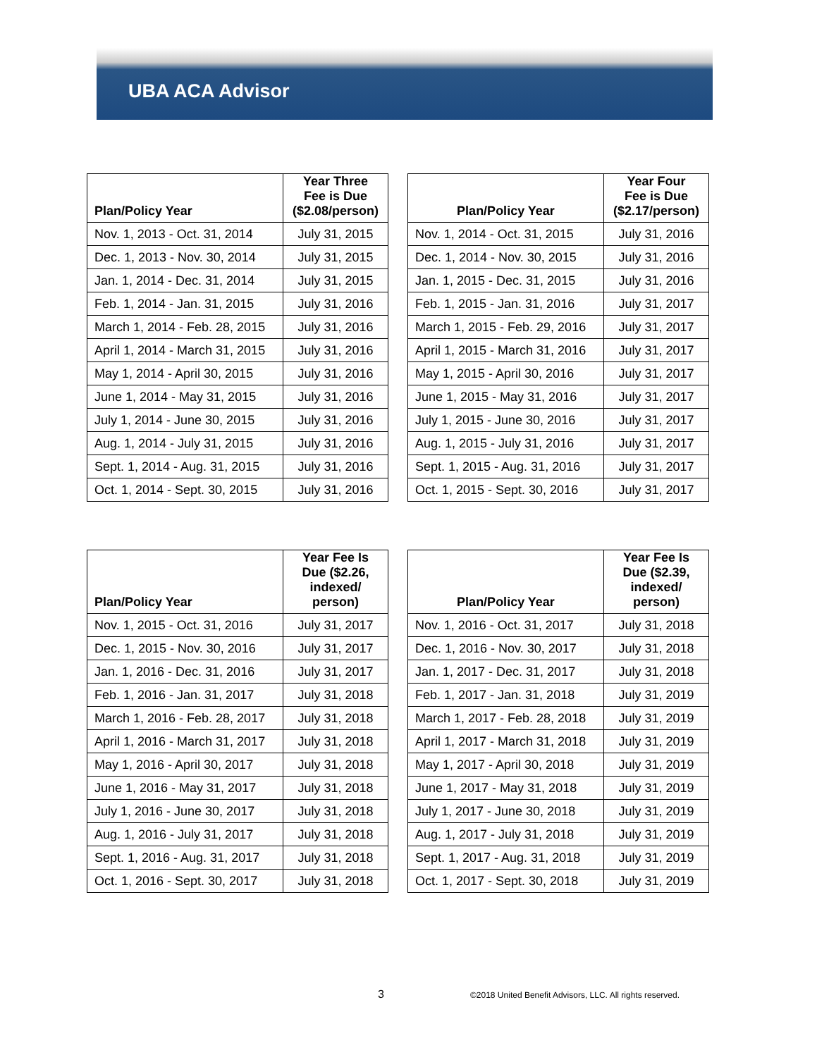UBA ACA Advisor
| Plan/Policy Year | Year Three Fee is Due ($2.08/person) |
| --- | --- |
| Nov. 1, 2013 - Oct. 31, 2014 | July 31, 2015 |
| Dec. 1, 2013 - Nov. 30, 2014 | July 31, 2015 |
| Jan. 1, 2014 - Dec. 31, 2014 | July 31, 2015 |
| Feb. 1, 2014 - Jan. 31, 2015 | July 31, 2016 |
| March 1, 2014 - Feb. 28, 2015 | July 31, 2016 |
| April 1, 2014 - March 31, 2015 | July 31, 2016 |
| May 1, 2014 - April 30, 2015 | July 31, 2016 |
| June 1, 2014 - May 31, 2015 | July 31, 2016 |
| July 1, 2014 - June 30, 2015 | July 31, 2016 |
| Aug. 1, 2014 - July 31, 2015 | July 31, 2016 |
| Sept. 1, 2014 - Aug. 31, 2015 | July 31, 2016 |
| Oct. 1, 2014 - Sept. 30, 2015 | July 31, 2016 |
| Plan/Policy Year | Year Four Fee is Due ($2.17/person) |
| --- | --- |
| Nov. 1, 2014 - Oct. 31, 2015 | July 31, 2016 |
| Dec. 1, 2014 - Nov. 30, 2015 | July 31, 2016 |
| Jan. 1, 2015 - Dec. 31, 2015 | July 31, 2016 |
| Feb. 1, 2015 - Jan. 31, 2016 | July 31, 2017 |
| March 1, 2015 - Feb. 29, 2016 | July 31, 2017 |
| April 1, 2015 - March 31, 2016 | July 31, 2017 |
| May 1, 2015 - April 30, 2016 | July 31, 2017 |
| June 1, 2015 - May 31, 2016 | July 31, 2017 |
| July 1, 2015 - June 30, 2016 | July 31, 2017 |
| Aug. 1, 2015 - July 31, 2016 | July 31, 2017 |
| Sept. 1, 2015 - Aug. 31, 2016 | July 31, 2017 |
| Oct. 1, 2015 - Sept. 30, 2016 | July 31, 2017 |
| Plan/Policy Year | Year Fee Is Due ($2.26, indexed/ person) |
| --- | --- |
| Nov. 1, 2015 - Oct. 31, 2016 | July 31, 2017 |
| Dec. 1, 2015 - Nov. 30, 2016 | July 31, 2017 |
| Jan. 1, 2016 - Dec. 31, 2016 | July 31, 2017 |
| Feb. 1, 2016 - Jan. 31, 2017 | July 31, 2018 |
| March 1, 2016 - Feb. 28, 2017 | July 31, 2018 |
| April 1, 2016 - March 31, 2017 | July 31, 2018 |
| May 1, 2016 - April 30, 2017 | July 31, 2018 |
| June 1, 2016 - May 31, 2017 | July 31, 2018 |
| July 1, 2016 - June 30, 2017 | July 31, 2018 |
| Aug. 1, 2016 - July 31, 2017 | July 31, 2018 |
| Sept. 1, 2016 - Aug. 31, 2017 | July 31, 2018 |
| Oct. 1, 2016 - Sept. 30, 2017 | July 31, 2018 |
| Plan/Policy Year | Year Fee Is Due ($2.39, indexed/ person) |
| --- | --- |
| Nov. 1, 2016 - Oct. 31, 2017 | July 31, 2018 |
| Dec. 1, 2016 - Nov. 30, 2017 | July 31, 2018 |
| Jan. 1, 2017 - Dec. 31, 2017 | July 31, 2018 |
| Feb. 1, 2017 - Jan. 31, 2018 | July 31, 2019 |
| March 1, 2017 - Feb. 28, 2018 | July 31, 2019 |
| April 1, 2017 - March 31, 2018 | July 31, 2019 |
| May 1, 2017 - April 30, 2018 | July 31, 2019 |
| June 1, 2017 - May 31, 2018 | July 31, 2019 |
| July 1, 2017 - June 30, 2018 | July 31, 2019 |
| Aug. 1, 2017 - July 31, 2018 | July 31, 2019 |
| Sept. 1, 2017 - Aug. 31, 2018 | July 31, 2019 |
| Oct. 1, 2017 - Sept. 30, 2018 | July 31, 2019 |
3 ©2018 United Benefit Advisors, LLC. All rights reserved.